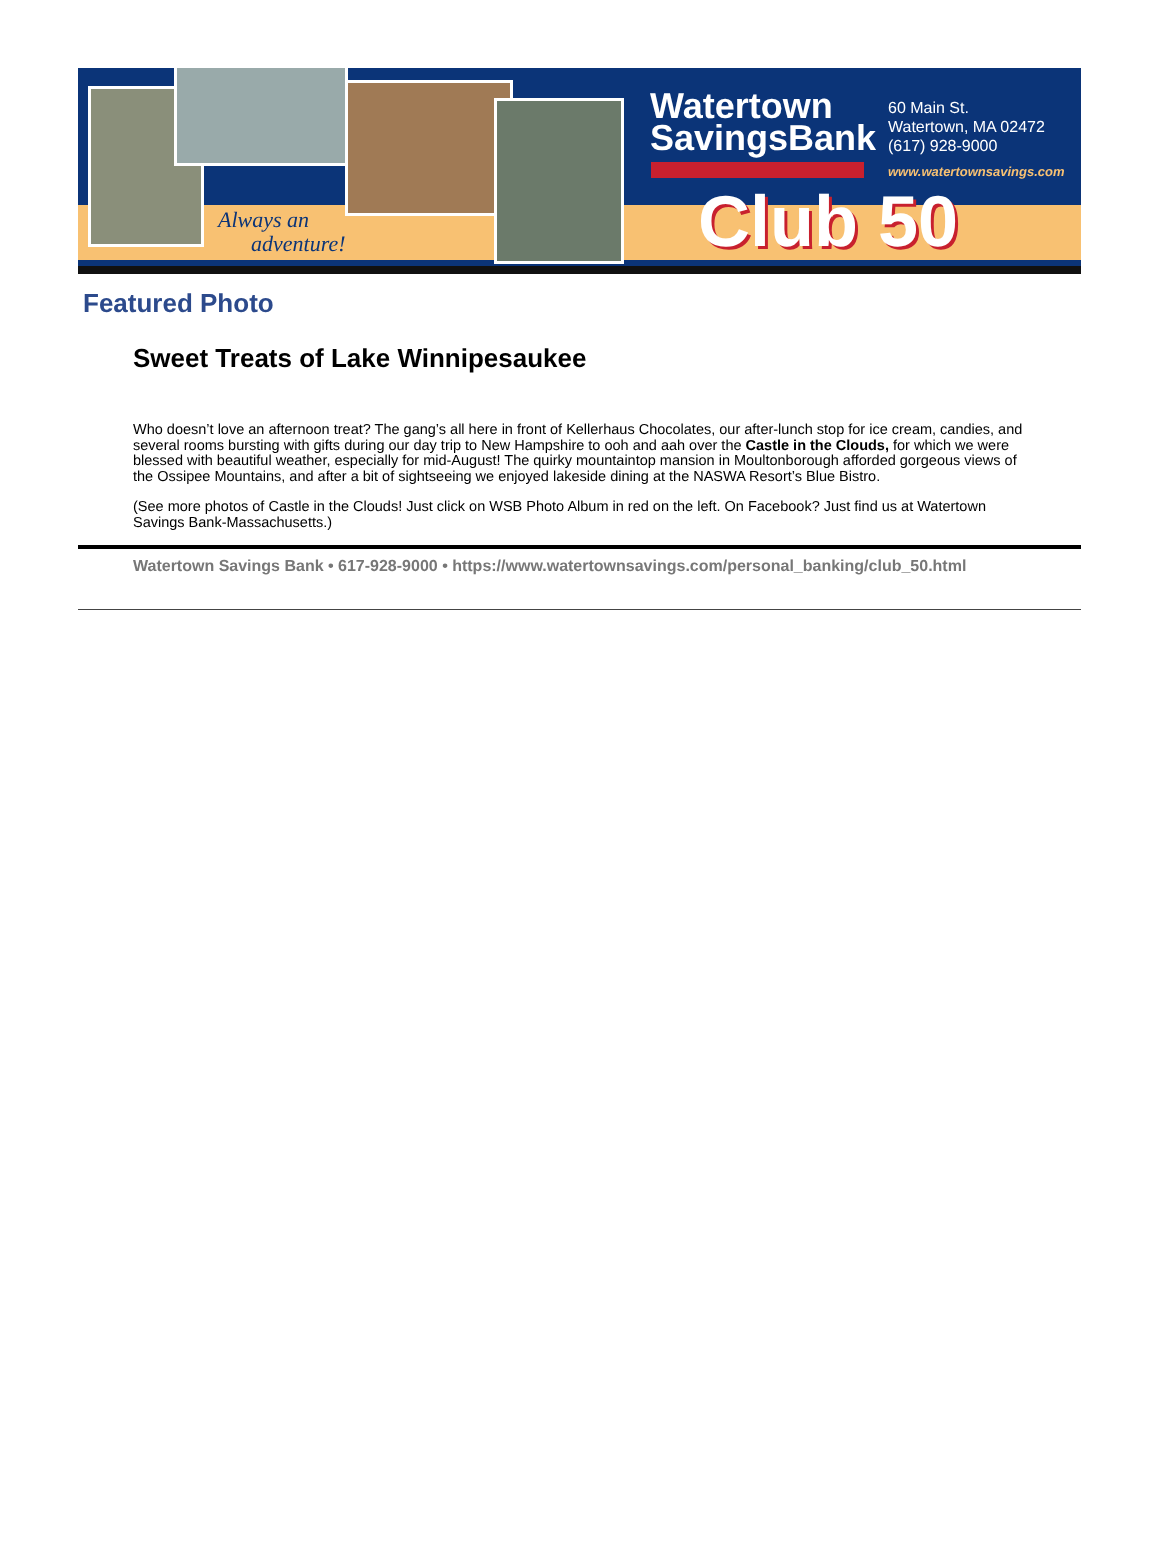Always an
adventure!
Watertown
SavingsBank
60 Main St.
Watertown, MA 02472
(617) 928-9000
www.watertownsavings.com
Club 50
Featured Photo
Sweet Treats of Lake Winnipesaukee
Who doesn’t love an afternoon treat? The gang’s all here in front of Kellerhaus Chocolates, our after-lunch stop for ice cream, candies, and several rooms bursting with gifts during our day trip to New Hampshire to ooh and aah over the Castle in the Clouds, for which we were blessed with beautiful weather, especially for mid-August! The quirky mountaintop mansion in Moultonborough afforded gorgeous views of the Ossipee Mountains, and after a bit of sightseeing we enjoyed lakeside dining at the NASWA Resort’s Blue Bistro.
(See more photos of Castle in the Clouds! Just click on WSB Photo Album in red on the left. On Facebook? Just find us at Watertown Savings Bank-Massachusetts.)
Watertown Savings Bank • 617-928-9000 • https://www.watertownsavings.com/personal_banking/club_50.html